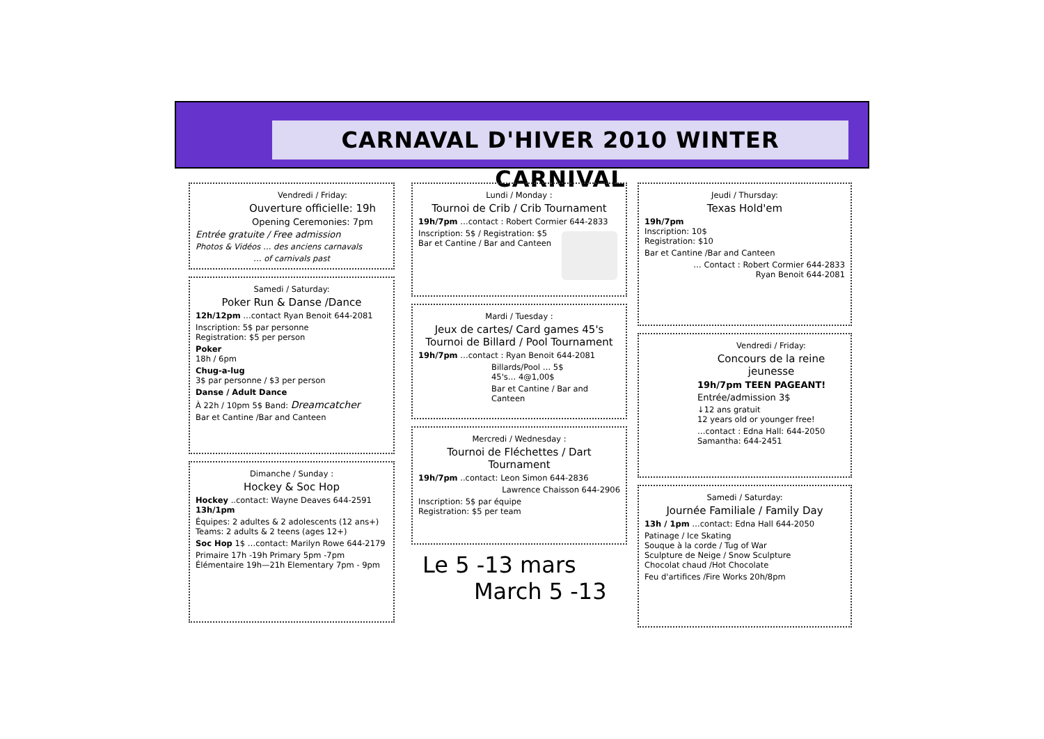CARNAVAL D'HIVER 2010 WINTER CARNIVAL
Vendredi / Friday:
Ouverture officielle: 19h
Opening Ceremonies: 7pm
Entrée gratuite / Free admission
Photos & Vidéos … des anciens carnavals
… of carnivals past
Samedi / Saturday:
Poker Run & Danse /Dance
12h/12pm …contact Ryan Benoit 644-2081
Inscription: 5$ par personne
Registration: $5 per person
Poker
18h / 6pm
Chug-a-lug
3$ par personne / $3 per person
Danse / Adult Dance
À 22h / 10pm 5$ Band: Dreamcatcher
Bar et Cantine /Bar and Canteen
Dimanche / Sunday :
Hockey & Soc Hop
Hockey ..contact: Wayne Deaves 644-2591
13h/1pm
Équipes: 2 adultes & 2 adolescents (12 ans+)
Teams: 2 adults & 2 teens (ages 12+)
Soc Hop 1$ …contact: Marilyn Rowe 644-2179
Primaire 17h -19h Primary 5pm -7pm
Élémentaire 19h—21h Elementary 7pm - 9pm
Lundi / Monday :
Tournoi de Crib / Crib Tournament
19h/7pm …contact : Robert Cormier 644-2833
Inscription: 5$ / Registration: $5
Bar et Cantine / Bar and Canteen
Mardi / Tuesday :
Jeux de cartes/ Card games 45's
Tournoi de Billard / Pool Tournament
19h/7pm …contact : Ryan Benoit 644-2081
Billards/Pool … 5$
45's… 4@1,00$
Bar et Cantine / Bar and Canteen
Mercredi / Wednesday :
Tournoi de Fléchettes / Dart Tournament
19h/7pm ..contact: Leon Simon 644-2836
Lawrence Chaisson 644-2906
Inscription: 5$ par équipe
Registration: $5 per team
Le 5 -13 mars
March 5 -13
Jeudi / Thursday:
Texas Hold'em
19h/7pm
Inscription: 10$
Registration: $10
Bar et Cantine /Bar and Canteen
… Contact : Robert Cormier 644-2833
Ryan Benoit 644-2081
Vendredi / Friday:
Concours de la reine jeunesse
19h/7pm TEEN PAGEANT!
Entrée/admission 3$
↓12 ans gratuit
12 years old or younger free!
…contact : Edna Hall: 644-2050
Samantha: 644-2451
Samedi / Saturday:
Journée Familiale / Family Day
13h / 1pm …contact: Edna Hall 644-2050
Patinage / Ice Skating
Souque à la corde / Tug of War
Sculpture de Neige / Snow Sculpture
Chocolat chaud /Hot Chocolate
Feu d'artifices /Fire Works 20h/8pm